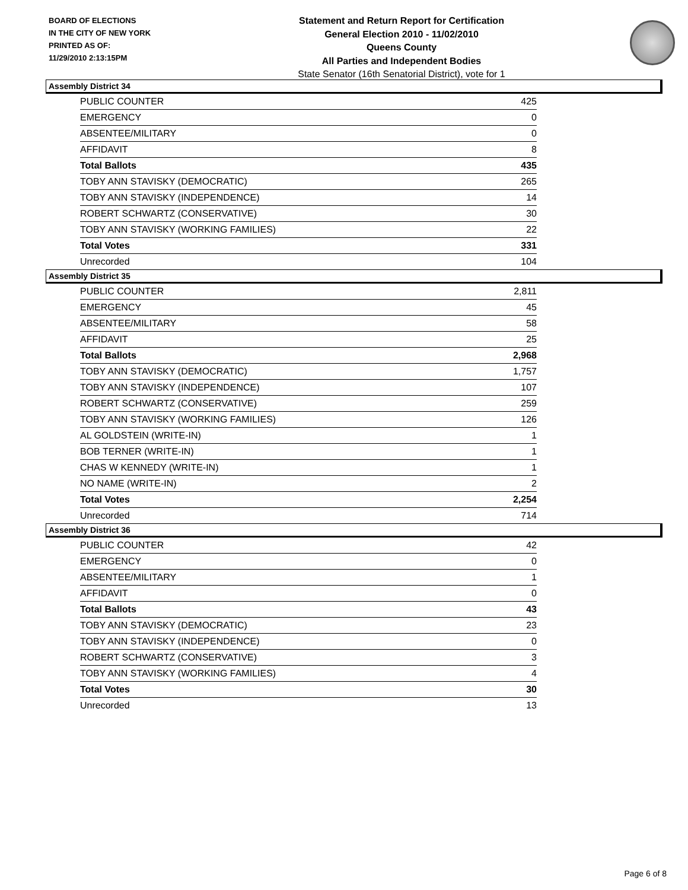BOARD OF ELECTIONS
IN THE CITY OF NEW YORK
PRINTED AS OF:
11/29/2010 2:13:15PM
Statement and Return Report for Certification
General Election 2010 - 11/02/2010
Queens County
All Parties and Independent Bodies
State Senator (16th Senatorial District), vote for 1
Assembly District 34
| PUBLIC COUNTER | 425 |
| EMERGENCY | 0 |
| ABSENTEE/MILITARY | 0 |
| AFFIDAVIT | 8 |
| Total Ballots | 435 |
| TOBY ANN STAVISKY (DEMOCRATIC) | 265 |
| TOBY ANN STAVISKY (INDEPENDENCE) | 14 |
| ROBERT SCHWARTZ (CONSERVATIVE) | 30 |
| TOBY ANN STAVISKY (WORKING FAMILIES) | 22 |
| Total Votes | 331 |
| Unrecorded | 104 |
Assembly District 35
| PUBLIC COUNTER | 2,811 |
| EMERGENCY | 45 |
| ABSENTEE/MILITARY | 58 |
| AFFIDAVIT | 25 |
| Total Ballots | 2,968 |
| TOBY ANN STAVISKY (DEMOCRATIC) | 1,757 |
| TOBY ANN STAVISKY (INDEPENDENCE) | 107 |
| ROBERT SCHWARTZ (CONSERVATIVE) | 259 |
| TOBY ANN STAVISKY (WORKING FAMILIES) | 126 |
| AL GOLDSTEIN (WRITE-IN) | 1 |
| BOB TERNER (WRITE-IN) | 1 |
| CHAS W KENNEDY (WRITE-IN) | 1 |
| NO NAME (WRITE-IN) | 2 |
| Total Votes | 2,254 |
| Unrecorded | 714 |
Assembly District 36
| PUBLIC COUNTER | 42 |
| EMERGENCY | 0 |
| ABSENTEE/MILITARY | 1 |
| AFFIDAVIT | 0 |
| Total Ballots | 43 |
| TOBY ANN STAVISKY (DEMOCRATIC) | 23 |
| TOBY ANN STAVISKY (INDEPENDENCE) | 0 |
| ROBERT SCHWARTZ (CONSERVATIVE) | 3 |
| TOBY ANN STAVISKY (WORKING FAMILIES) | 4 |
| Total Votes | 30 |
| Unrecorded | 13 |
Page 6 of 8